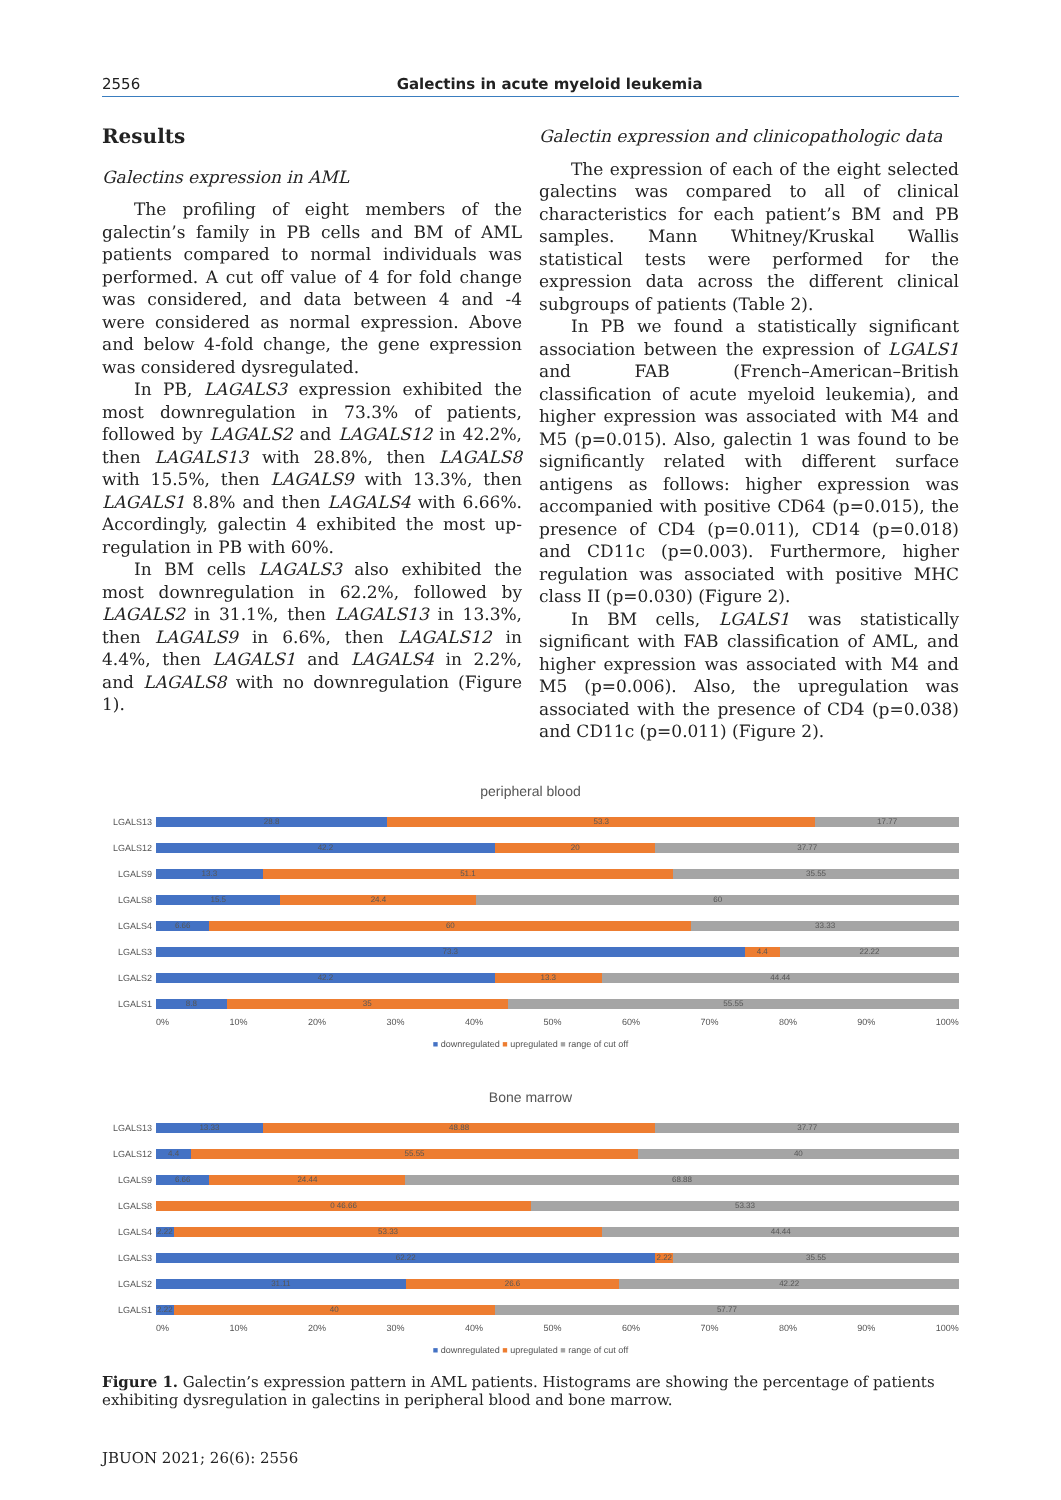2556 Galectins in acute myeloid leukemia
Results
Galectins expression in AML
The profiling of eight members of the galectin’s family in PB cells and BM of AML patients compared to normal individuals was performed. A cut off value of 4 for fold change was considered, and data between 4 and -4 were considered as normal expression. Above and below 4-fold change, the gene expression was considered dysregulated.
In PB, LAGALS3 expression exhibited the most downregulation in 73.3% of patients, followed by LAGALS2 and LAGALS12 in 42.2%, then LAGALS13 with 28.8%, then LAGALS8 with 15.5%, then LAGALS9 with 13.3%, then LAGALS1 8.8% and then LAGALS4 with 6.66%. Accordingly, galectin 4 exhibited the most up-regulation in PB with 60%.
In BM cells LAGALS3 also exhibited the most downregulation in 62.2%, followed by LAGALS2 in 31.1%, then LAGALS13 in 13.3%, then LAGALS9 in 6.6%, then LAGALS12 in 4.4%, then LAGALS1 and LAGALS4 in 2.2%, and LAGALS8 with no downregulation (Figure 1).
Galectin expression and clinicopathologic data
The expression of each of the eight selected galectins was compared to all of clinical characteristics for each patient’s BM and PB samples. Mann Whitney/Kruskal Wallis statistical tests were performed for the expression data across the different clinical subgroups of patients (Table 2).
In PB we found a statistically significant association between the expression of LGALS1 and FAB (French–American–British classification of acute myeloid leukemia), and higher expression was associated with M4 and M5 (p=0.015). Also, galectin 1 was found to be significantly related with different surface antigens as follows: higher expression was accompanied with positive CD64 (p=0.015), the presence of CD4 (p=0.011), CD14 (p=0.018) and CD11c (p=0.003). Furthermore, higher regulation was associated with positive MHC class II (p=0.030) (Figure 2).
In BM cells, LGALS1 was statistically significant with FAB classification of AML, and higher expression was associated with M4 and M5 (p=0.006). Also, the upregulation was associated with the presence of CD4 (p=0.038) and CD11c (p=0.011) (Figure 2).
peripheral blood
LGALS13
28.8 53.3 17.77
LGALS12
42.2 20 37.77
LGALS9
13.3 51.1 35.55
LGALS8
15.5 24.4 60
LGALS4
6.66 60 33.33
LGALS3
73.3 4.4 22.22
LGALS2
42.2 13.3 44.44
LGALS1
8.8 35 55.55
0% 10% 20% 30% 40% 50% 60% 70% 80% 90% 100%
■ downregulated ■ upregulated ■ range of cut off
Bone marrow
LGALS13
13.33 48.88 37.77
LGALS12
4.4 55.55 40
LGALS9
6.66 24.44 68.88
LGALS8
0 46.66 53.33
LGALS4
2.22 53.33 44.44
LGALS3
62.22 2.22 35.55
LGALS2
31.11 26.6 42.22
LGALS1
2.22 40 57.77
0% 10% 20% 30% 40% 50% 60% 70% 80% 90% 100%
■ downregulated ■ upregulated ■ range of cut off
Figure 1. Galectin’s expression pattern in AML patients. Histograms are showing the percentage of patients exhibiting dysregulation in galectins in peripheral blood and bone marrow.
JBUON 2021; 26(6): 2556